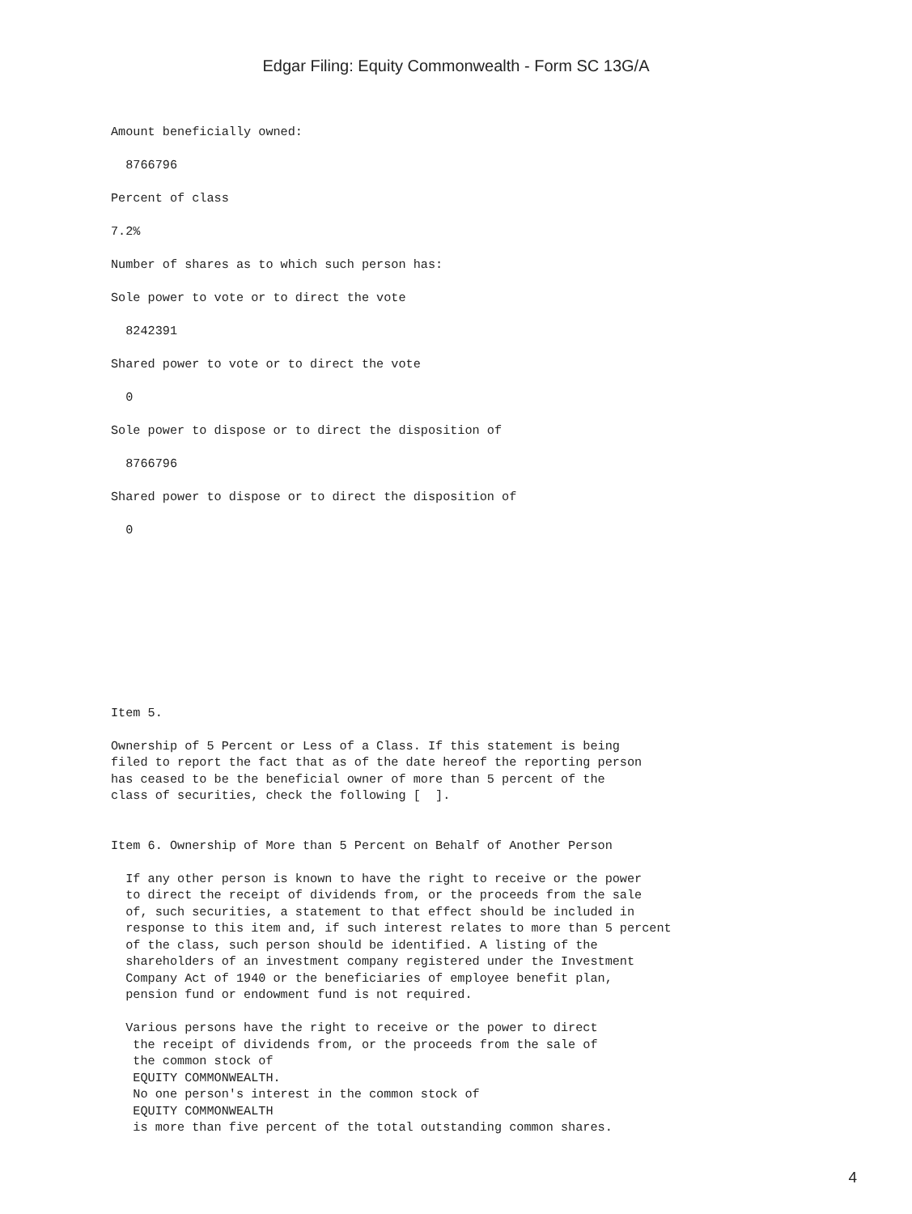Edgar Filing: Equity Commonwealth - Form SC 13G/A
Amount beneficially owned:

  8766796

Percent of class

7.2%

Number of shares as to which such person has:

Sole power to vote or to direct the vote

  8242391

Shared power to vote or to direct the vote

  0

Sole power to dispose or to direct the disposition of

  8766796

Shared power to dispose or to direct the disposition of

  0










Item 5.

Ownership of 5 Percent or Less of a Class. If this statement is being
filed to report the fact that as of the date hereof the reporting person
has ceased to be the beneficial owner of more than 5 percent of the
class of securities, check the following [  ].


Item 6. Ownership of More than 5 Percent on Behalf of Another Person

  If any other person is known to have the right to receive or the power
  to direct the receipt of dividends from, or the proceeds from the sale
  of, such securities, a statement to that effect should be included in
  response to this item and, if such interest relates to more than 5 percent
  of the class, such person should be identified. A listing of the
  shareholders of an investment company registered under the Investment
  Company Act of 1940 or the beneficiaries of employee benefit plan,
  pension fund or endowment fund is not required.

  Various persons have the right to receive or the power to direct
   the receipt of dividends from, or the proceeds from the sale of
   the common stock of
   EQUITY COMMONWEALTH.
   No one person's interest in the common stock of
   EQUITY COMMONWEALTH
   is more than five percent of the total outstanding common shares.
4